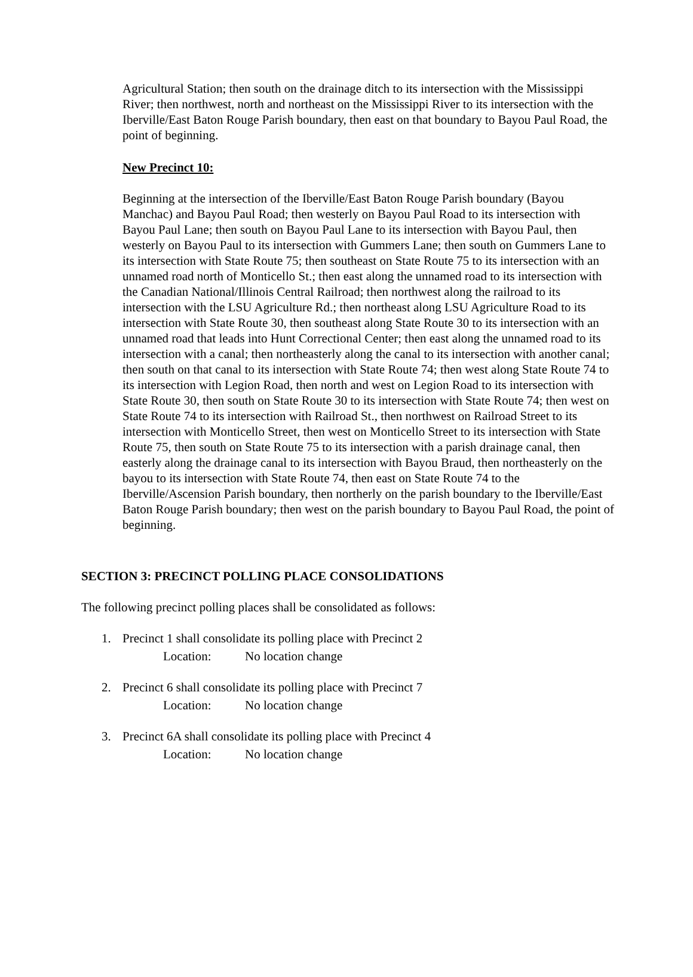Agricultural Station; then south on the drainage ditch to its intersection with the Mississippi River; then northwest, north and northeast on the Mississippi River to its intersection with the Iberville/East Baton Rouge Parish boundary, then east on that boundary to Bayou Paul Road, the point of beginning.
New Precinct 10:
Beginning at the intersection of the Iberville/East Baton Rouge Parish boundary (Bayou Manchac) and Bayou Paul Road; then westerly on Bayou Paul Road to its intersection with Bayou Paul Lane; then south on Bayou Paul Lane to its intersection with Bayou Paul, then westerly on Bayou Paul to its intersection with Gummers Lane; then south on Gummers Lane to its intersection with State Route 75; then southeast on State Route 75 to its intersection with an unnamed road north of Monticello St.; then east along the unnamed road to its intersection with the Canadian National/Illinois Central Railroad; then northwest along the railroad to its intersection with the LSU Agriculture Rd.; then northeast along LSU Agriculture Road to its intersection with State Route 30, then southeast along State Route 30 to its intersection with an unnamed road that leads into Hunt Correctional Center; then east along the unnamed road to its intersection with a canal; then northeasterly along the canal to its intersection with another canal; then south on that canal to its intersection with State Route 74; then west along State Route 74 to its intersection with Legion Road, then north and west on Legion Road to its intersection with State Route 30, then south on State Route 30 to its intersection with State Route 74; then west on State Route 74 to its intersection with Railroad St., then northwest on Railroad Street to its intersection with Monticello Street, then west on Monticello Street to its intersection with State Route 75, then south on State Route 75 to its intersection with a parish drainage canal, then easterly along the drainage canal to its intersection with Bayou Braud, then northeasterly on the bayou to its intersection with State Route 74, then east on State Route 74 to the Iberville/Ascension Parish boundary, then northerly on the parish boundary to the Iberville/East Baton Rouge Parish boundary; then west on the parish boundary to Bayou Paul Road, the point of beginning.
SECTION 3: PRECINCT POLLING PLACE CONSOLIDATIONS
The following precinct polling places shall be consolidated as follows:
1. Precinct 1 shall consolidate its polling place with Precinct 2
Location: No location change
2. Precinct 6 shall consolidate its polling place with Precinct 7
Location: No location change
3. Precinct 6A shall consolidate its polling place with Precinct 4
Location: No location change